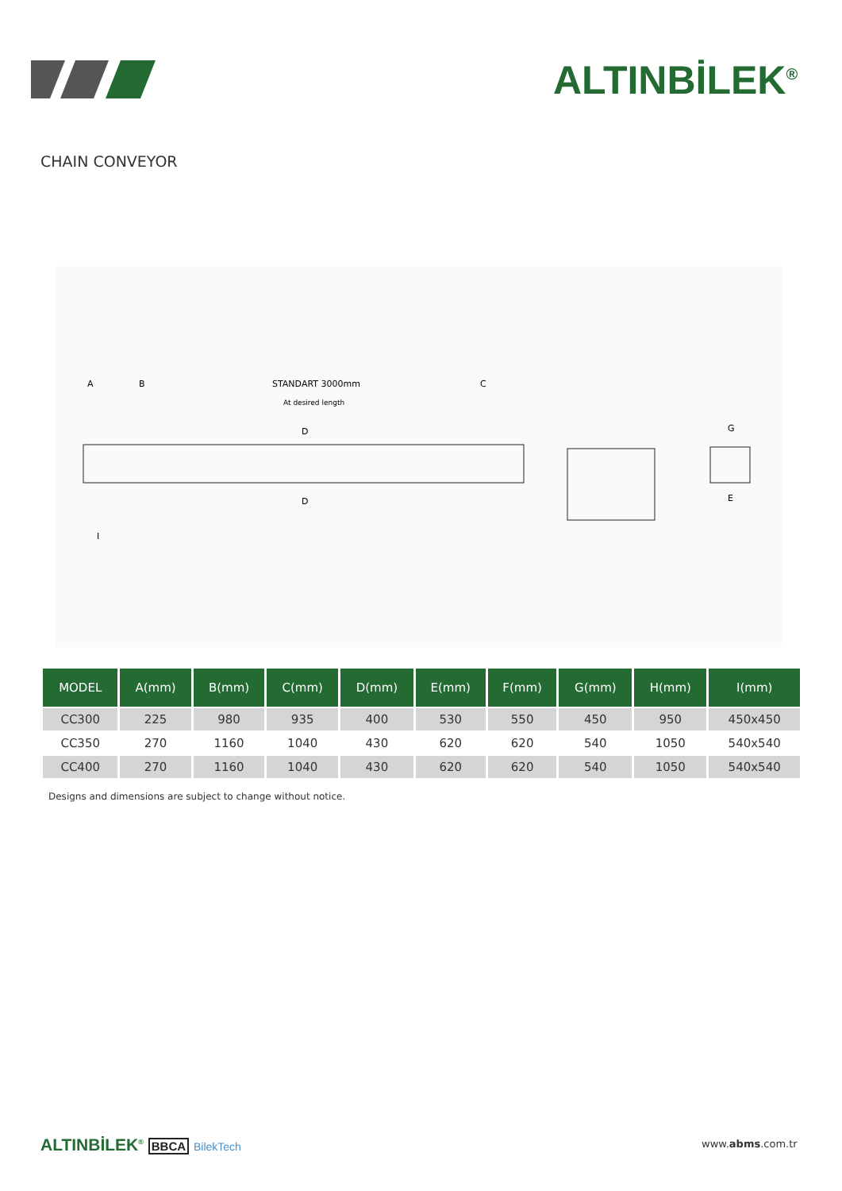ALTINBİLEK<sup>®</sup>
CHAIN CONVEYOR
A
B
STANDART 3000mm
At desired length
C
D
D
I
G
E
| MODEL | A(mm) | B(mm) | C(mm) | D(mm) | E(mm) | F(mm) | G(mm) | H(mm) | I(mm) |
| --- | --- | --- | --- | --- | --- | --- | --- | --- | --- |
| CC300 | 225 | 980 | 935 | 400 | 530 | 550 | 450 | 950 | 450x450 |
| CC350 | 270 | 1160 | 1040 | 430 | 620 | 620 | 540 | 1050 | 540x540 |
| CC400 | 270 | 1160 | 1040 | 430 | 620 | 620 | 540 | 1050 | 540x540 |
Designs and dimensions are subject to change without notice.
ALTINBİLEK<sup>®</sup> BBCA BilekTech www.abms.com.tr